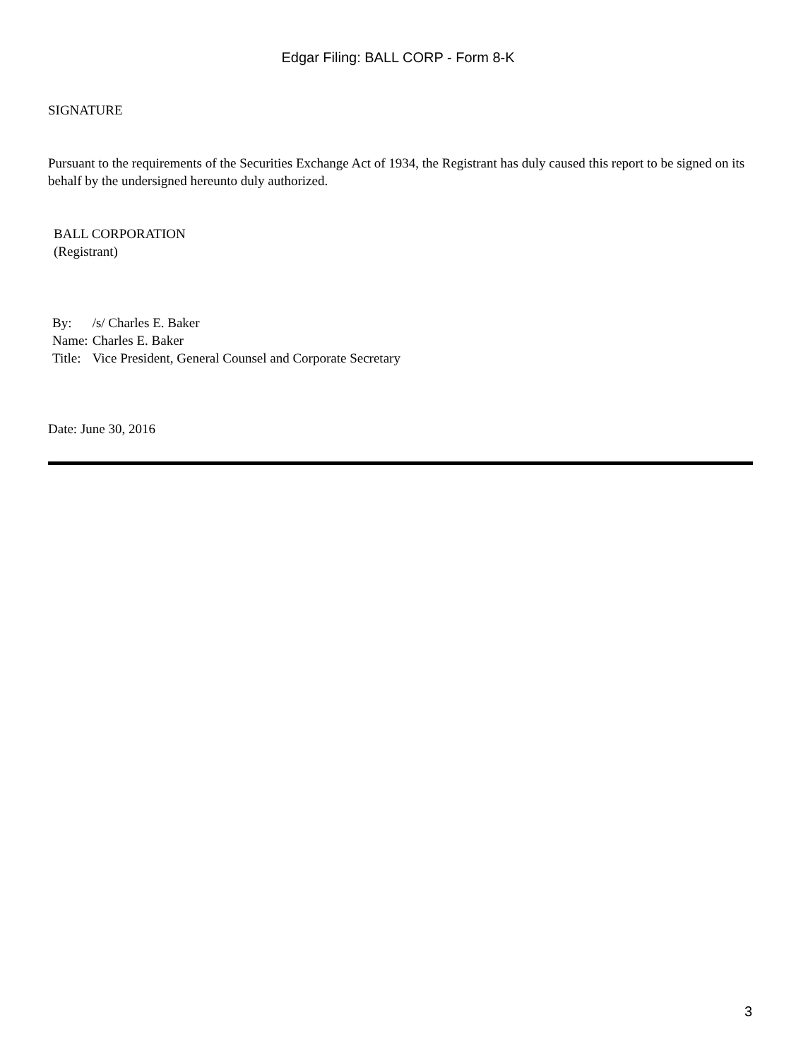Edgar Filing: BALL CORP - Form 8-K
SIGNATURE
Pursuant to the requirements of the Securities Exchange Act of 1934, the Registrant has duly caused this report to be signed on its behalf by the undersigned hereunto duly authorized.
BALL CORPORATION
(Registrant)
| By: | /s/ Charles E. Baker |
| Name: | Charles E. Baker |
| Title: | Vice President, General Counsel and Corporate Secretary |
Date: June 30, 2016
3